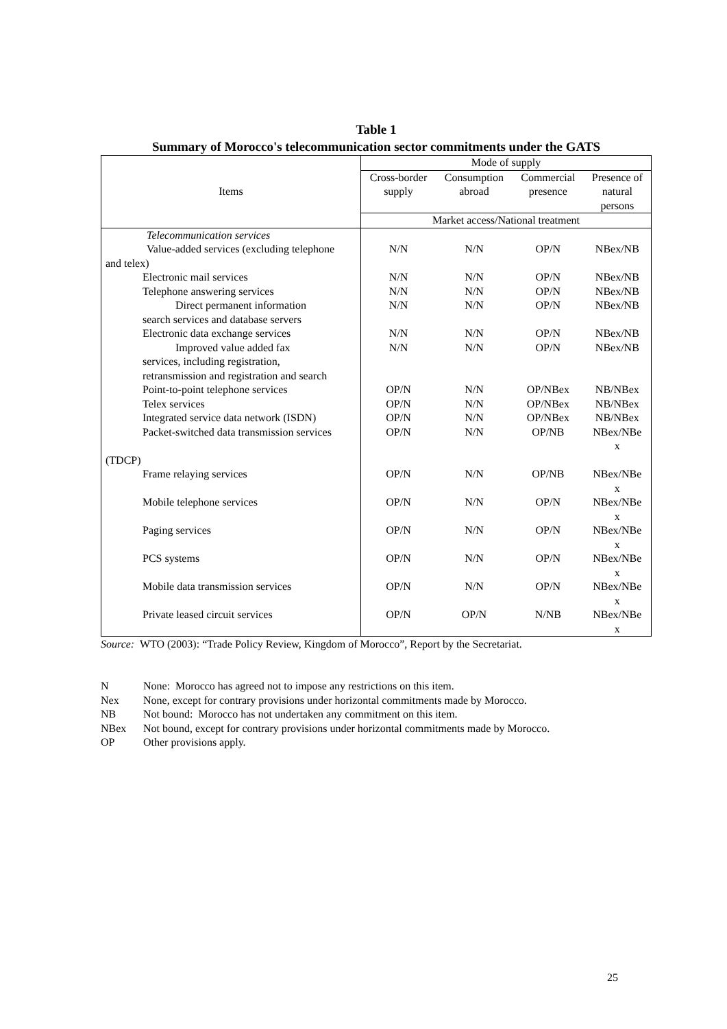Table 1
Summary of Morocco's telecommunication sector commitments under the GATS
| Items | Mode of supply | | | |
| --- | --- | --- | --- | --- |
| | Cross-border supply | Consumption abroad | Commercial presence | Presence of natural persons |
| | Market access/National treatment | | | |
| Telecommunication services Value-added services (excluding telephone | N/N | N/N | OP/N | NBex/NB |
| and telex) | | | | |
| Electronic mail services Telephone answering services Direct permanent information search services and database servers Electronic data exchange services Improved value added fax services, including registration, retransmission and registration and search Point-to-point telephone services Telex services Integrated service data network (ISDN) Packet-switched data transmission services | N/N N/N N/N N/N N/N OP/N OP/N OP/N OP/N | N/N N/N N/N N/N N/N N/N N/N N/N N/N | OP/N OP/N OP/N OP/N OP/N OP/NBex OP/NBex OP/NBex OP/NB | NBex/NB NBex/NB NBex/NB NBex/NB NBex/NB NB/NBex NB/NBex NB/NBex NBex/NBe x |
| (TDCP) | | | | |
| Frame relaying services | OP/N | N/N | OP/NB | NBex/NBe x |
| Mobile telephone services | OP/N | N/N | OP/N | NBex/NBe x |
| Paging services | OP/N | N/N | OP/N | NBex/NBe x |
| PCS systems | OP/N | N/N | OP/N | NBex/NBe x |
| Mobile data transmission services | OP/N | N/N | OP/N | NBex/NBe x |
| Private leased circuit services | OP/N | OP/N | N/NB | NBex/NBe x |
Source: WTO (2003): “Trade Policy Review, Kingdom of Morocco”, Report by the Secretariat.
N None: Morocco has agreed not to impose any restrictions on this item.
Nex None, except for contrary provisions under horizontal commitments made by Morocco.
NB Not bound: Morocco has not undertaken any commitment on this item.
NBex Not bound, except for contrary provisions under horizontal commitments made by Morocco.
OP Other provisions apply.
25